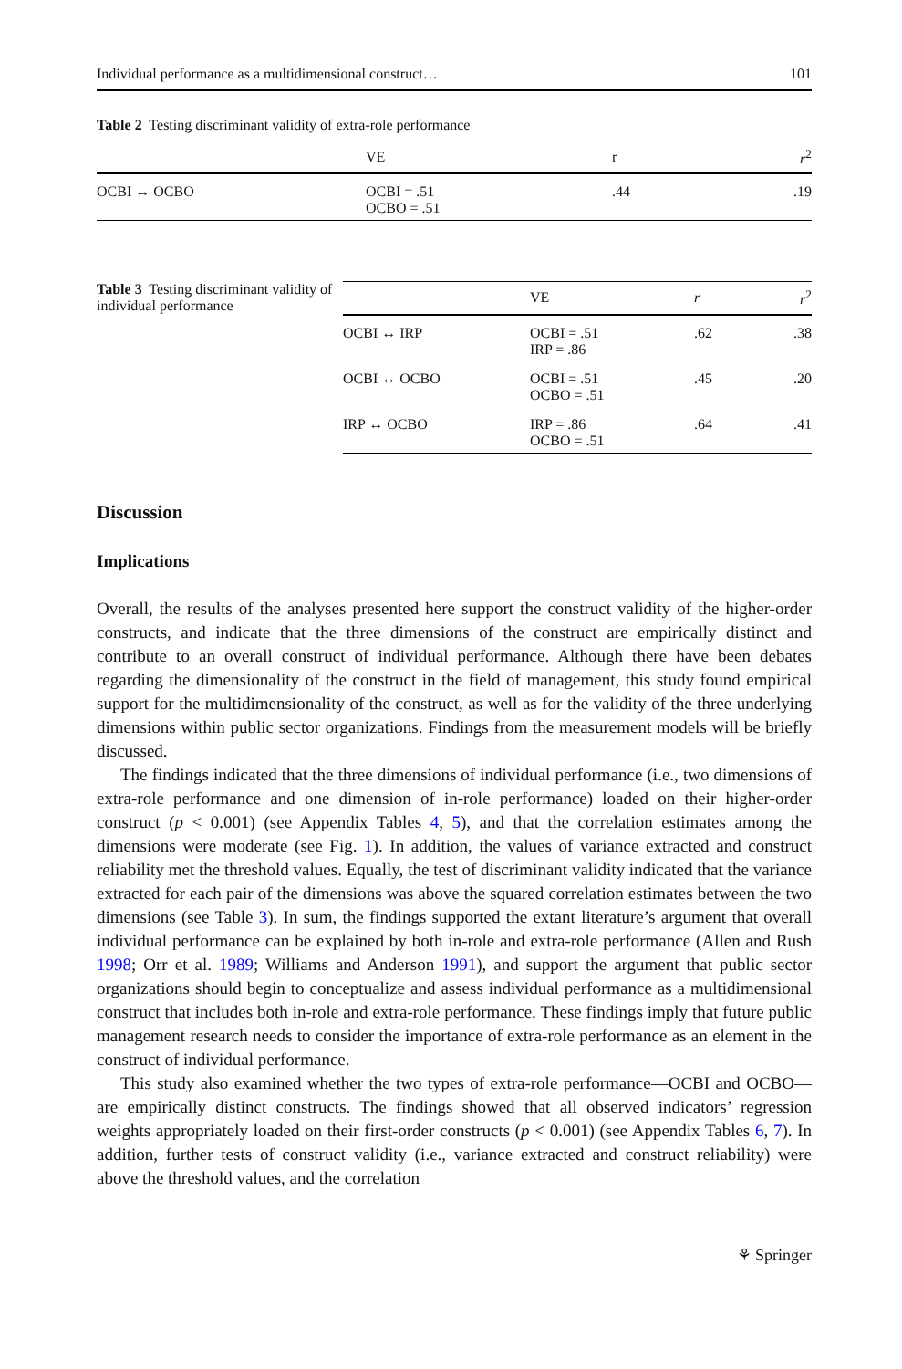Individual performance as a multidimensional construct… 101
Table 2 Testing discriminant validity of extra-role performance
| | VE | r | r<sup>2</sup> |
| --- | --- | --- | --- |
| OCBI ↔ OCBO | OCBI = .51 OCBO = .51 | .44 | .19 |
Table 3 Testing discriminant validity of individual performance
| | VE | r | r<sup>2</sup> |
| --- | --- | --- | --- |
| OCBI ↔ IRP | OCBI = .51 IRP = .86 | .62 | .38 |
| OCBI ↔ OCBO | OCBI = .51 OCBO = .51 | .45 | .20 |
| IRP ↔ OCBO | IRP = .86 OCBO = .51 | .64 | .41 |
Discussion
Implications
Overall, the results of the analyses presented here support the construct validity of the higher-order constructs, and indicate that the three dimensions of the construct are empirically distinct and contribute to an overall construct of individual performance. Although there have been debates regarding the dimensionality of the construct in the field of management, this study found empirical support for the multidimensionality of the construct, as well as for the validity of the three underlying dimensions within public sector organizations. Findings from the measurement models will be briefly discussed.
The findings indicated that the three dimensions of individual performance (i.e., two dimensions of extra-role performance and one dimension of in-role performance) loaded on their higher-order construct (p < 0.001) (see Appendix Tables 4, 5), and that the correlation estimates among the dimensions were moderate (see Fig. 1). In addition, the values of variance extracted and construct reliability met the threshold values. Equally, the test of discriminant validity indicated that the variance extracted for each pair of the dimensions was above the squared correlation estimates between the two dimensions (see Table 3). In sum, the findings supported the extant literature’s argument that overall individual performance can be explained by both in-role and extra-role performance (Allen and Rush 1998; Orr et al. 1989; Williams and Anderson 1991), and support the argument that public sector organizations should begin to conceptualize and assess individual performance as a multidimensional construct that includes both in-role and extra-role performance. These findings imply that future public management research needs to consider the importance of extra-role performance as an element in the construct of individual performance.
This study also examined whether the two types of extra-role performance—OCBI and OCBO—are empirically distinct constructs. The findings showed that all observed indicators’ regression weights appropriately loaded on their first-order constructs (p < 0.001) (see Appendix Tables 6, 7). In addition, further tests of construct validity (i.e., variance extracted and construct reliability) were above the threshold values, and the correlation
⚘ Springer